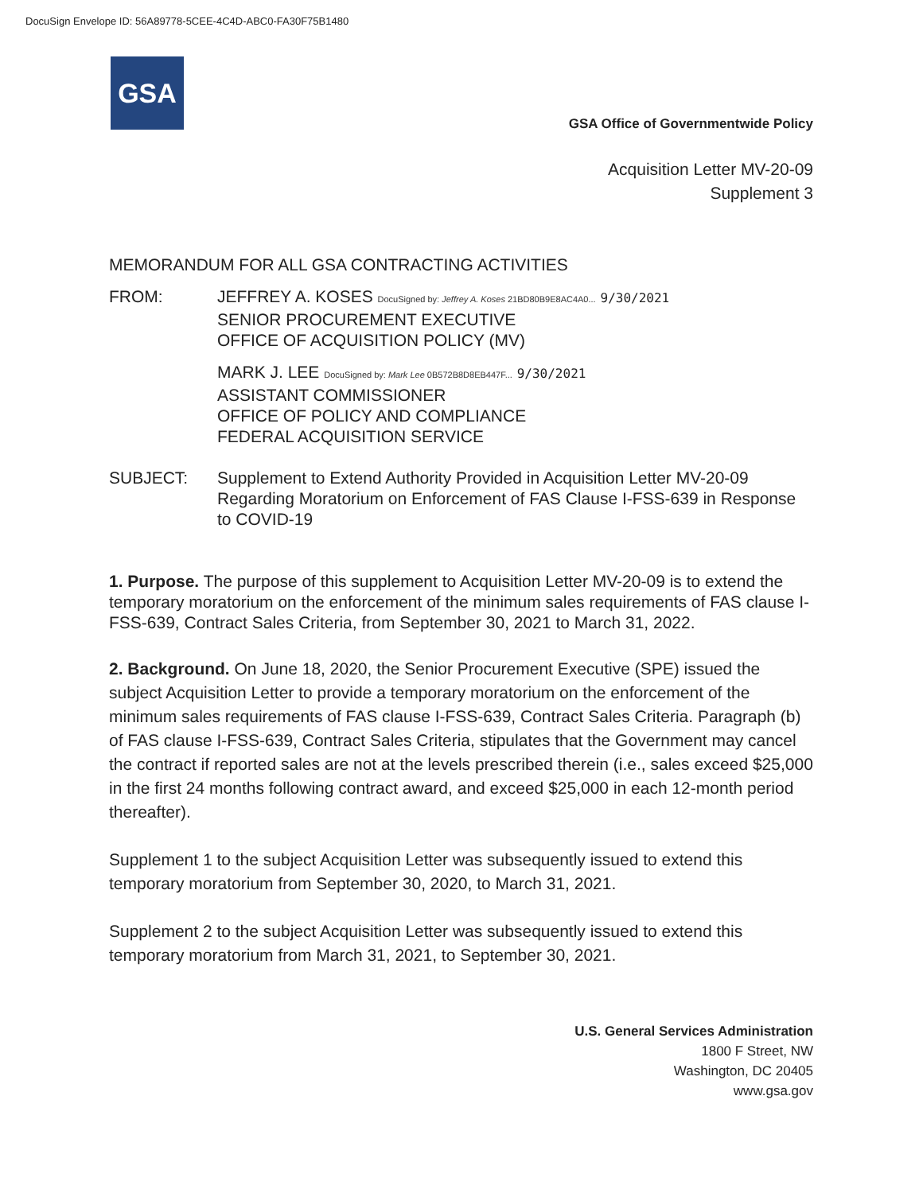DocuSign Envelope ID: 56A89778-5CEE-4C4D-ABC0-FA30F75B1480
GSA
GSA Office of Governmentwide Policy
Acquisition Letter MV-20-09
Supplement 3
MEMORANDUM FOR ALL GSA CONTRACTING ACTIVITIES
FROM: JEFFREY A. KOSES DocuSigned by: Jeffrey A. Koses 21BD80B9E8AC4A0... 9/30/2021
SENIOR PROCUREMENT EXECUTIVE
OFFICE OF ACQUISITION POLICY (MV)
MARK J. LEE DocuSigned by: Mark Lee 0B572B8D8EB447F... 9/30/2021
ASSISTANT COMMISSIONER
OFFICE OF POLICY AND COMPLIANCE
FEDERAL ACQUISITION SERVICE
SUBJECT: Supplement to Extend Authority Provided in Acquisition Letter MV-20-09 Regarding Moratorium on Enforcement of FAS Clause I-FSS-639 in Response to COVID-19
1. Purpose. The purpose of this supplement to Acquisition Letter MV-20-09 is to extend the temporary moratorium on the enforcement of the minimum sales requirements of FAS clause I-FSS-639, Contract Sales Criteria, from September 30, 2021 to March 31, 2022.
2. Background. On June 18, 2020, the Senior Procurement Executive (SPE) issued the subject Acquisition Letter to provide a temporary moratorium on the enforcement of the minimum sales requirements of FAS clause I-FSS-639, Contract Sales Criteria. Paragraph (b) of FAS clause I-FSS-639, Contract Sales Criteria, stipulates that the Government may cancel the contract if reported sales are not at the levels prescribed therein (i.e., sales exceed $25,000 in the first 24 months following contract award, and exceed $25,000 in each 12-month period thereafter).
Supplement 1 to the subject Acquisition Letter was subsequently issued to extend this temporary moratorium from September 30, 2020, to March 31, 2021.
Supplement 2 to the subject Acquisition Letter was subsequently issued to extend this temporary moratorium from March 31, 2021, to September 30, 2021.
U.S. General Services Administration
1800 F Street, NW
Washington, DC 20405
www.gsa.gov